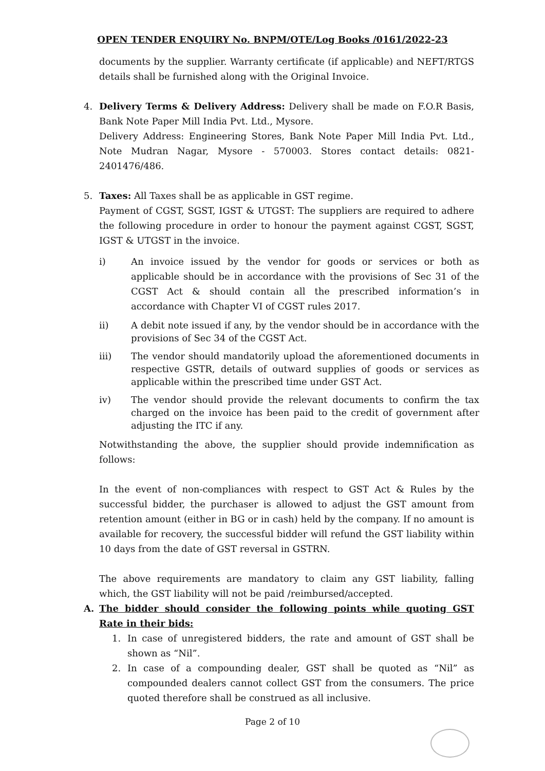OPEN TENDER ENQUIRY No. BNPM/OTE/Log Books /0161/2022-23
documents by the supplier. Warranty certificate (if applicable) and NEFT/RTGS details shall be furnished along with the Original Invoice.
4. Delivery Terms & Delivery Address: Delivery shall be made on F.O.R Basis, Bank Note Paper Mill India Pvt. Ltd., Mysore.
Delivery Address: Engineering Stores, Bank Note Paper Mill India Pvt. Ltd., Note Mudran Nagar, Mysore - 570003. Stores contact details: 0821-2401476/486.
5. Taxes: All Taxes shall be as applicable in GST regime.
Payment of CGST, SGST, IGST & UTGST: The suppliers are required to adhere the following procedure in order to honour the payment against CGST, SGST, IGST & UTGST in the invoice.
i) An invoice issued by the vendor for goods or services or both as applicable should be in accordance with the provisions of Sec 31 of the CGST Act & should contain all the prescribed information’s in accordance with Chapter VI of CGST rules 2017.
ii) A debit note issued if any, by the vendor should be in accordance with the provisions of Sec 34 of the CGST Act.
iii) The vendor should mandatorily upload the aforementioned documents in respective GSTR, details of outward supplies of goods or services as applicable within the prescribed time under GST Act.
iv) The vendor should provide the relevant documents to confirm the tax charged on the invoice has been paid to the credit of government after adjusting the ITC if any.
Notwithstanding the above, the supplier should provide indemnification as follows:
In the event of non-compliances with respect to GST Act & Rules by the successful bidder, the purchaser is allowed to adjust the GST amount from retention amount (either in BG or in cash) held by the company. If no amount is available for recovery, the successful bidder will refund the GST liability within 10 days from the date of GST reversal in GSTRN.
The above requirements are mandatory to claim any GST liability, falling which, the GST liability will not be paid /reimbursed/accepted.
A. The bidder should consider the following points while quoting GST Rate in their bids:
1. In case of unregistered bidders, the rate and amount of GST shall be shown as “Nil”.
2. In case of a compounding dealer, GST shall be quoted as “Nil” as compounded dealers cannot collect GST from the consumers. The price quoted therefore shall be construed as all inclusive.
Page 2 of 10